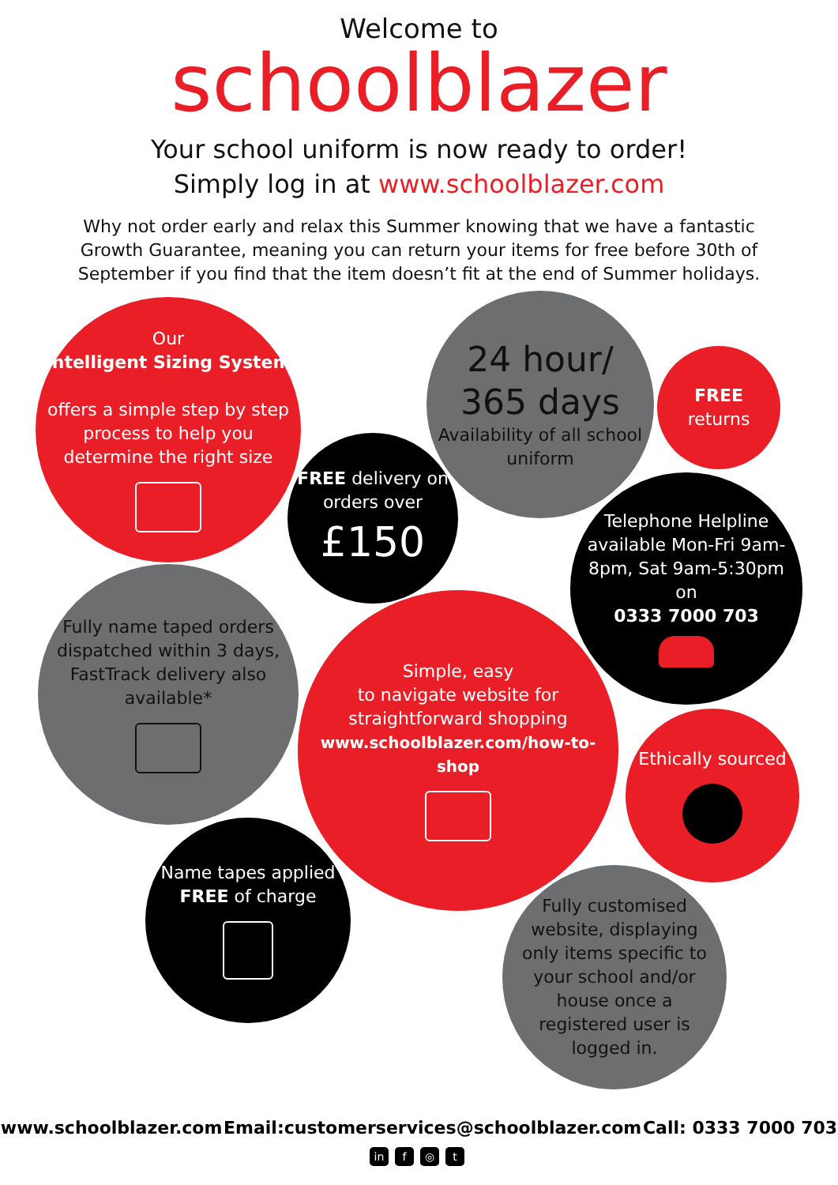Welcome to
schoolblazer
Your school uniform is now ready to order!
Simply log in at www.schoolblazer.com
Why not order early and relax this Summer knowing that we have a fantastic Growth Guarantee, meaning you can return your items for free before 30th of September if you find that the item doesn’t fit at the end of Summer holidays.
Our
Intelligent Sizing System
offers a simple step by step process to help you determine the right size
24 hour/
365 days
Availability of all school uniform
FREE returns
FREE delivery on orders over
£150
Telephone Helpline available Mon-Fri 9am-8pm, Sat 9am-5:30pm
on
0333 7000 703
Fully name taped orders dispatched within 3 days, FastTrack delivery also available*
Simple, easy
to navigate website for straightforward shopping
www.schoolblazer.com/how-to-shop
Ethically sourced
Name tapes applied
FREE of charge
Fully customised website, displaying only items specific to your school and/or house once a registered user is logged in.
www.schoolblazer.com Email:customerservices@schoolblazer.com Call: 0333 7000 703
in f ◎ t